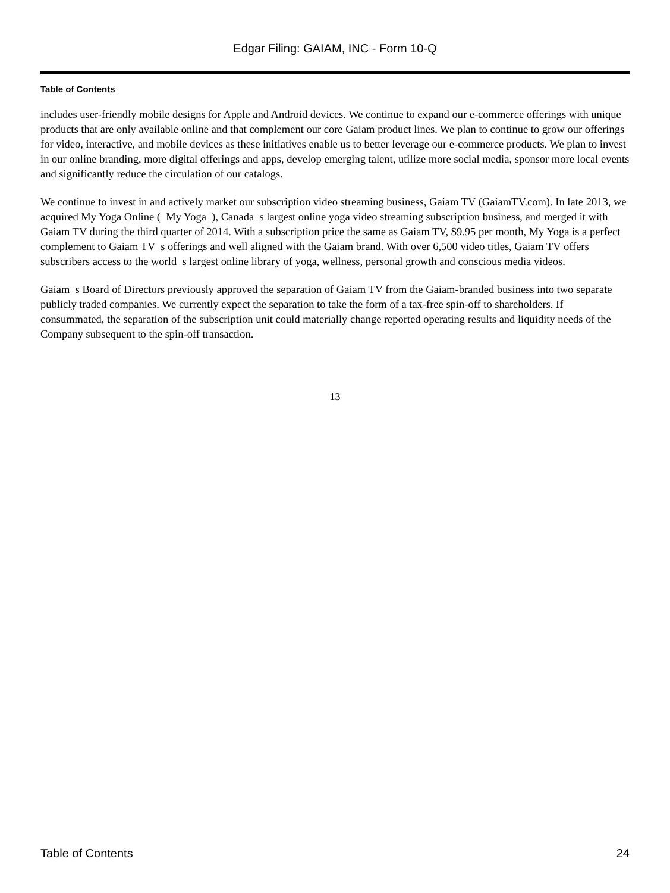Edgar Filing: GAIAM, INC - Form 10-Q
Table of Contents
includes user-friendly mobile designs for Apple and Android devices. We continue to expand our e-commerce offerings with unique products that are only available online and that complement our core Gaiam product lines. We plan to continue to grow our offerings for video, interactive, and mobile devices as these initiatives enable us to better leverage our e-commerce products. We plan to invest in our online branding, more digital offerings and apps, develop emerging talent, utilize more social media, sponsor more local events and significantly reduce the circulation of our catalogs.
We continue to invest in and actively market our subscription video streaming business, Gaiam TV (GaiamTV.com). In late 2013, we acquired My Yoga Online ( My Yoga ), Canada s largest online yoga video streaming subscription business, and merged it with Gaiam TV during the third quarter of 2014. With a subscription price the same as Gaiam TV, $9.95 per month, My Yoga is a perfect complement to Gaiam TV s offerings and well aligned with the Gaiam brand. With over 6,500 video titles, Gaiam TV offers subscribers access to the world s largest online library of yoga, wellness, personal growth and conscious media videos.
Gaiam s Board of Directors previously approved the separation of Gaiam TV from the Gaiam-branded business into two separate publicly traded companies. We currently expect the separation to take the form of a tax-free spin-off to shareholders. If consummated, the separation of the subscription unit could materially change reported operating results and liquidity needs of the Company subsequent to the spin-off transaction.
13
Table of Contents 24